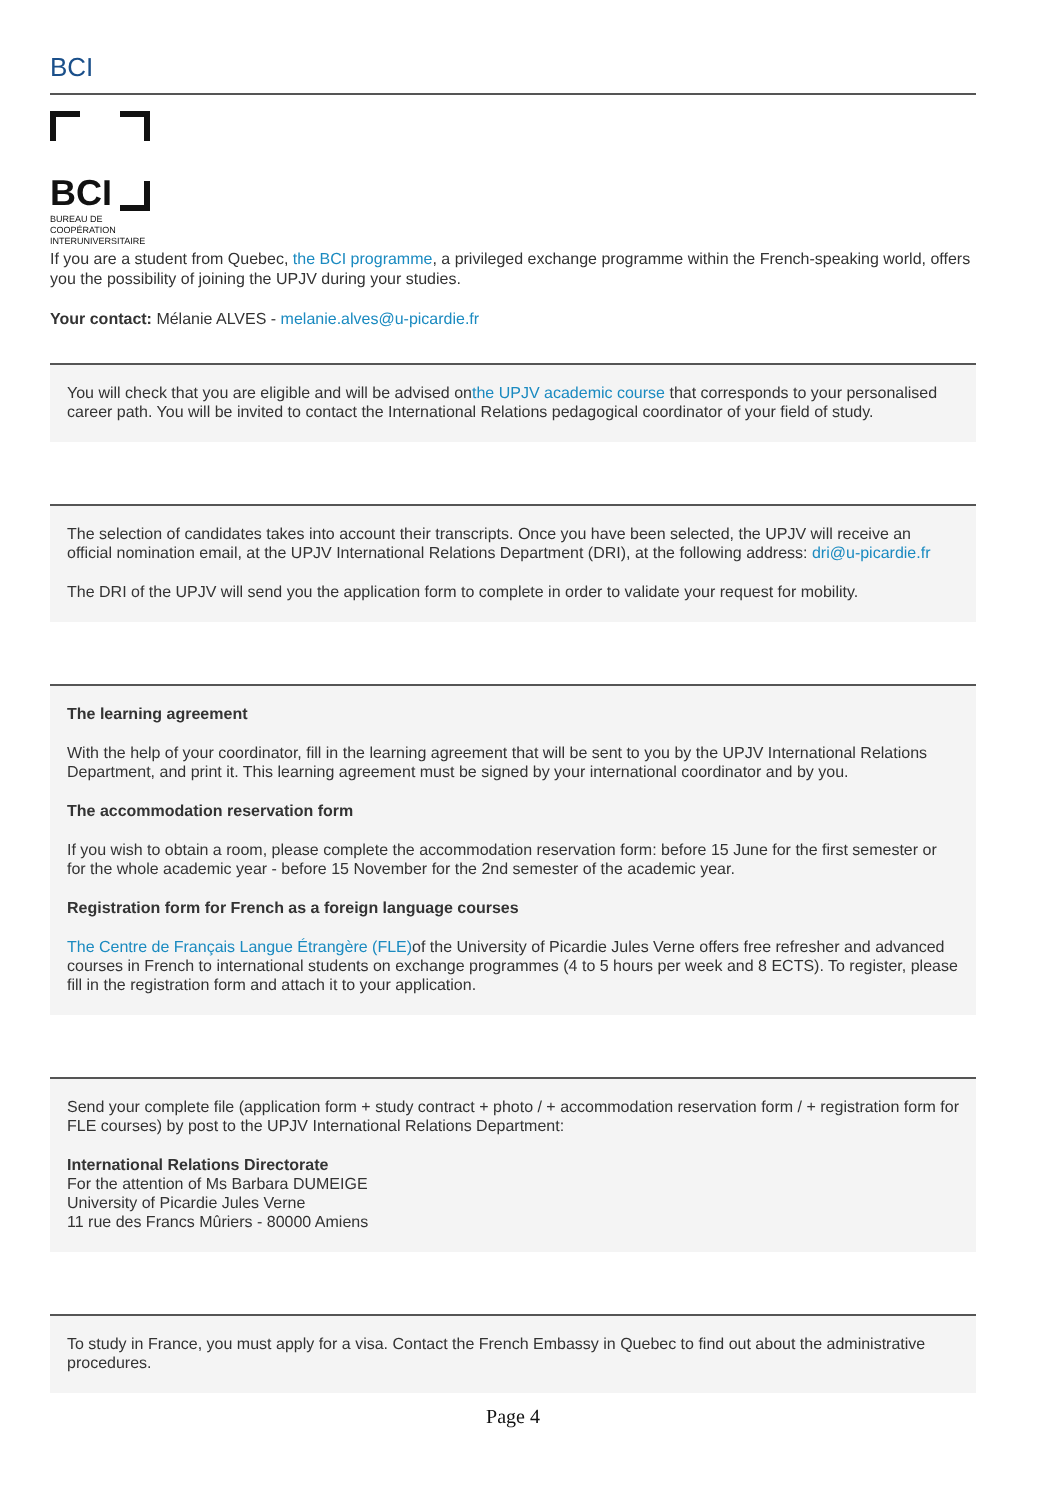BCI
BCI
BUREAU DE
COOPÉRATION
INTERUNIVERSITAIRE
If you are a student from Quebec, the BCI programme, a privileged exchange programme within the French-speaking world, offers you the possibility of joining the UPJV during your studies.
Your contact: Mélanie ALVES - melanie.alves@u-picardie.fr
You will check that you are eligible and will be advised onthe UPJV academic course that corresponds to your personalised career path. You will be invited to contact the International Relations pedagogical coordinator of your field of study.
The selection of candidates takes into account their transcripts. Once you have been selected, the UPJV will receive an official nomination email, at the UPJV International Relations Department (DRI), at the following address: dri@u-picardie.fr
The DRI of the UPJV will send you the application form to complete in order to validate your request for mobility.
The learning agreement
With the help of your coordinator, fill in the learning agreement that will be sent to you by the UPJV International Relations Department, and print it. This learning agreement must be signed by your international coordinator and by you.
The accommodation reservation form
If you wish to obtain a room, please complete the accommodation reservation form: before 15 June for the first semester or for the whole academic year - before 15 November for the 2nd semester of the academic year.
Registration form for French as a foreign language courses
The Centre de Français Langue Étrangère (FLE) of the University of Picardie Jules Verne offers free refresher and advanced courses in French to international students on exchange programmes (4 to 5 hours per week and 8 ECTS). To register, please fill in the registration form and attach it to your application.
Send your complete file (application form + study contract + photo / + accommodation reservation form / + registration form for FLE courses) by post to the UPJV International Relations Department:
International Relations Directorate
For the attention of Ms Barbara DUMEIGE
University of Picardie Jules Verne
11 rue des Francs Mûriers - 80000 Amiens
To study in France, you must apply for a visa. Contact the French Embassy in Quebec to find out about the administrative procedures.
Page 4